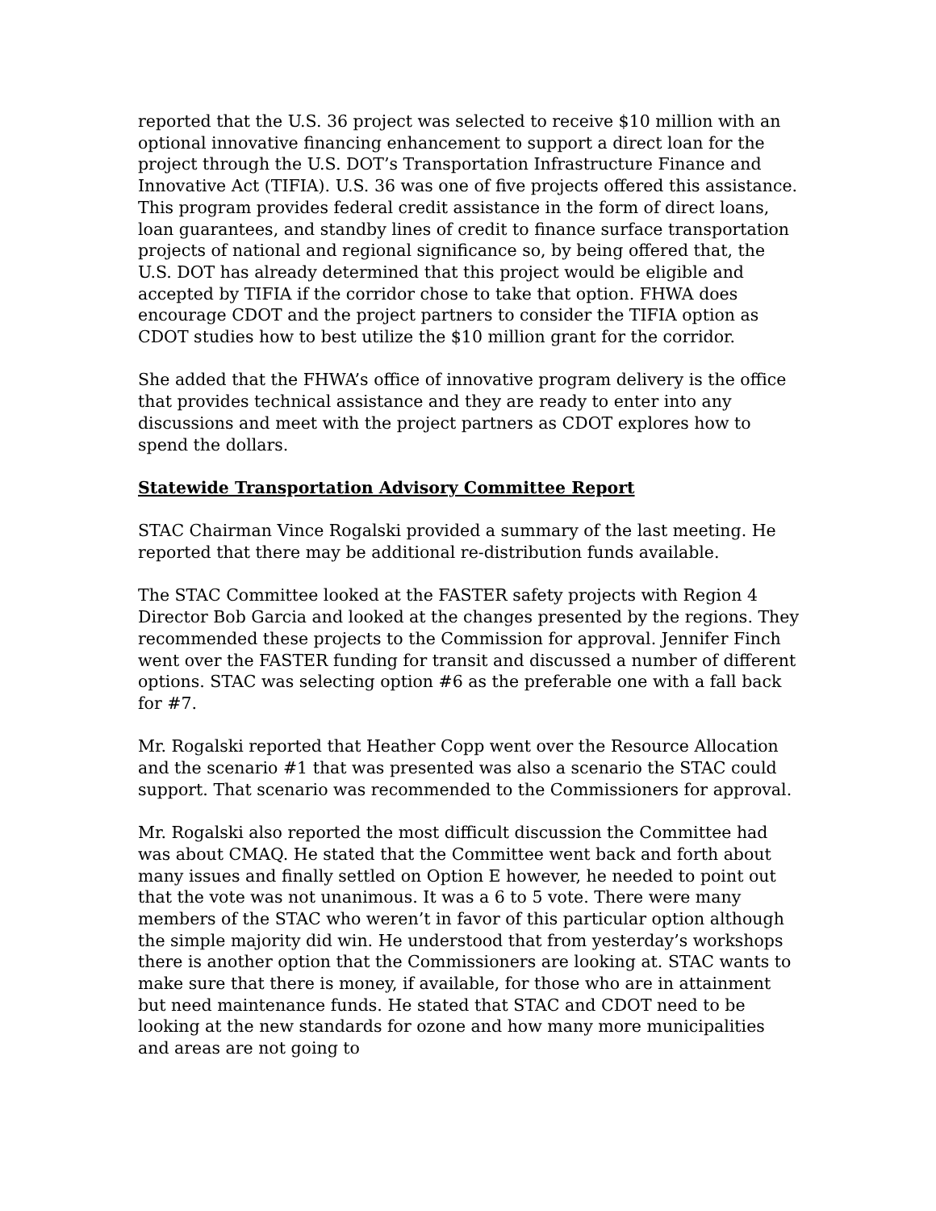reported that the U.S. 36 project was selected to receive $10 million with an optional innovative financing enhancement to support a direct loan for the project through the U.S. DOT’s Transportation Infrastructure Finance and Innovative Act (TIFIA). U.S. 36 was one of five projects offered this assistance. This program provides federal credit assistance in the form of direct loans, loan guarantees, and standby lines of credit to finance surface transportation projects of national and regional significance so, by being offered that, the U.S. DOT has already determined that this project would be eligible and accepted by TIFIA if the corridor chose to take that option. FHWA does encourage CDOT and the project partners to consider the TIFIA option as CDOT studies how to best utilize the $10 million grant for the corridor.
She added that the FHWA’s office of innovative program delivery is the office that provides technical assistance and they are ready to enter into any discussions and meet with the project partners as CDOT explores how to spend the dollars.
Statewide Transportation Advisory Committee Report
STAC Chairman Vince Rogalski provided a summary of the last meeting. He reported that there may be additional re-distribution funds available.
The STAC Committee looked at the FASTER safety projects with Region 4 Director Bob Garcia and looked at the changes presented by the regions. They recommended these projects to the Commission for approval. Jennifer Finch went over the FASTER funding for transit and discussed a number of different options. STAC was selecting option #6 as the preferable one with a fall back for #7.
Mr. Rogalski reported that Heather Copp went over the Resource Allocation and the scenario #1 that was presented was also a scenario the STAC could support. That scenario was recommended to the Commissioners for approval.
Mr. Rogalski also reported the most difficult discussion the Committee had was about CMAQ. He stated that the Committee went back and forth about many issues and finally settled on Option E however, he needed to point out that the vote was not unanimous. It was a 6 to 5 vote. There were many members of the STAC who weren’t in favor of this particular option although the simple majority did win. He understood that from yesterday’s workshops there is another option that the Commissioners are looking at. STAC wants to make sure that there is money, if available, for those who are in attainment but need maintenance funds. He stated that STAC and CDOT need to be looking at the new standards for ozone and how many more municipalities and areas are not going to